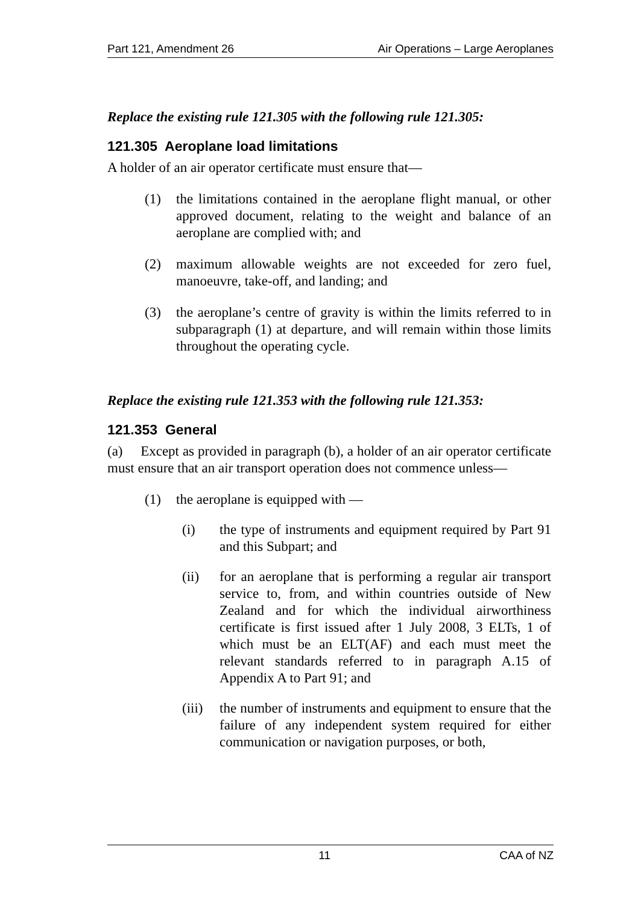Part 121, Amendment 26 Air Operations – Large Aeroplanes
Replace the existing rule 121.305 with the following rule 121.305:
121.305 Aeroplane load limitations
A holder of an air operator certificate must ensure that—
(1) the limitations contained in the aeroplane flight manual, or other approved document, relating to the weight and balance of an aeroplane are complied with; and
(2) maximum allowable weights are not exceeded for zero fuel, manoeuvre, take-off, and landing; and
(3) the aeroplane’s centre of gravity is within the limits referred to in subparagraph (1) at departure, and will remain within those limits throughout the operating cycle.
Replace the existing rule 121.353 with the following rule 121.353:
121.353 General
(a) Except as provided in paragraph (b), a holder of an air operator certificate must ensure that an air transport operation does not commence unless—
(1) the aeroplane is equipped with —
(i) the type of instruments and equipment required by Part 91 and this Subpart; and
(ii) for an aeroplane that is performing a regular air transport service to, from, and within countries outside of New Zealand and for which the individual airworthiness certificate is first issued after 1 July 2008, 3 ELTs, 1 of which must be an ELT(AF) and each must meet the relevant standards referred to in paragraph A.15 of Appendix A to Part 91; and
(iii)
the number of instruments and equipment to ensure that the failure of any independent system required for either communication or navigation purposes, or both,
11 CAA of NZ